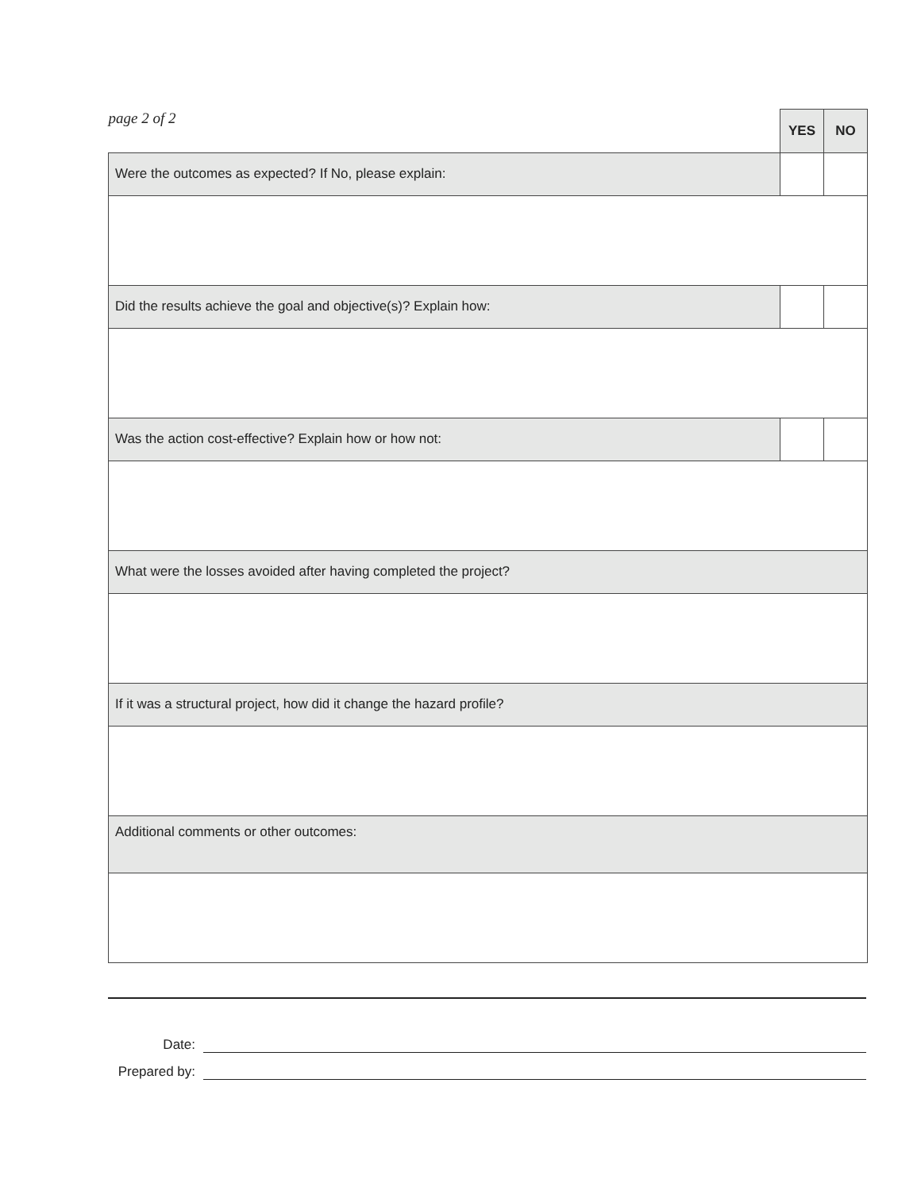| page 2 of 2 | YES | NO |
| Were the outcomes as expected? If No, please explain: | | |
| Did the results achieve the goal and objective(s)? Explain how: | | |
| Was the action cost-effective? Explain how or how not: | | |
| What were the losses avoided after having completed the project? | | |
| If it was a structural project, how did it change the hazard profile? | | |
| Additional comments or other outcomes: | | |
Date:
Prepared by: